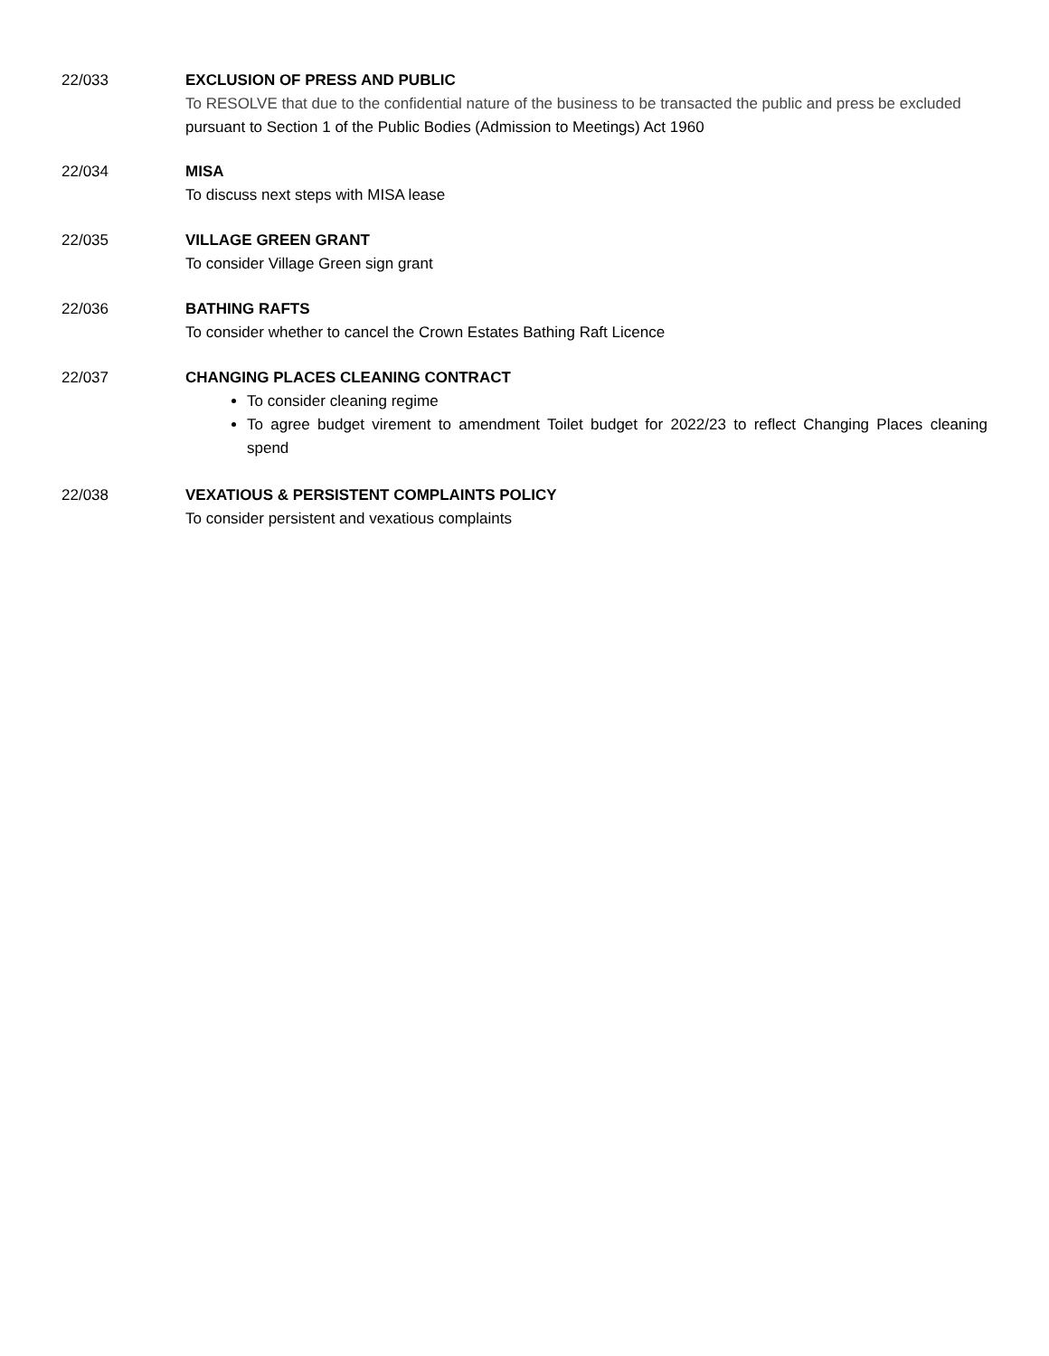22/033 EXCLUSION OF PRESS AND PUBLIC
To RESOLVE that due to the confidential nature of the business to be transacted the public and press be excluded pursuant to Section 1 of the Public Bodies (Admission to Meetings) Act 1960
22/034 MISA
To discuss next steps with MISA lease
22/035 VILLAGE GREEN GRANT
To consider Village Green sign grant
22/036 BATHING RAFTS
To consider whether to cancel the Crown Estates Bathing Raft Licence
22/037 CHANGING PLACES CLEANING CONTRACT
To consider cleaning regime
To agree budget virement to amendment Toilet budget for 2022/23 to reflect Changing Places cleaning spend
22/038 VEXATIOUS & PERSISTENT COMPLAINTS POLICY
To consider persistent and vexatious complaints